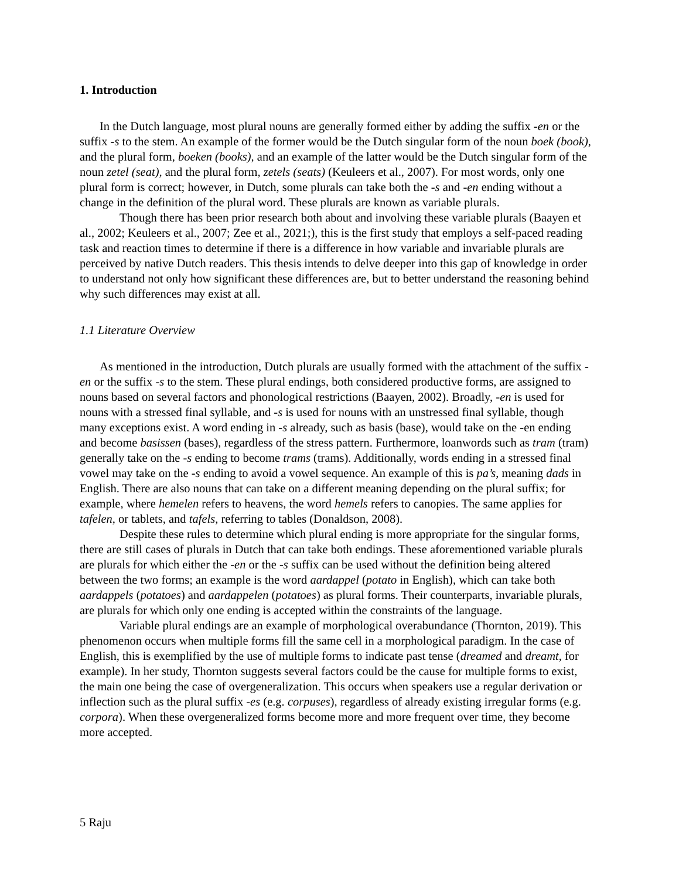1. Introduction
In the Dutch language, most plural nouns are generally formed either by adding the suffix -en or the suffix -s to the stem. An example of the former would be the Dutch singular form of the noun boek (book), and the plural form, boeken (books), and an example of the latter would be the Dutch singular form of the noun zetel (seat), and the plural form, zetels (seats) (Keuleers et al., 2007). For most words, only one plural form is correct; however, in Dutch, some plurals can take both the -s and -en ending without a change in the definition of the plural word. These plurals are known as variable plurals.
Though there has been prior research both about and involving these variable plurals (Baayen et al., 2002; Keuleers et al., 2007; Zee et al., 2021;), this is the first study that employs a self-paced reading task and reaction times to determine if there is a difference in how variable and invariable plurals are perceived by native Dutch readers. This thesis intends to delve deeper into this gap of knowledge in order to understand not only how significant these differences are, but to better understand the reasoning behind why such differences may exist at all.
1.1 Literature Overview
As mentioned in the introduction, Dutch plurals are usually formed with the attachment of the suffix -en or the suffix -s to the stem. These plural endings, both considered productive forms, are assigned to nouns based on several factors and phonological restrictions (Baayen, 2002). Broadly, -en is used for nouns with a stressed final syllable, and -s is used for nouns with an unstressed final syllable, though many exceptions exist. A word ending in -s already, such as basis (base), would take on the -en ending and become basissen (bases), regardless of the stress pattern. Furthermore, loanwords such as tram (tram) generally take on the -s ending to become trams (trams). Additionally, words ending in a stressed final vowel may take on the -s ending to avoid a vowel sequence. An example of this is pa’s, meaning dads in English. There are also nouns that can take on a different meaning depending on the plural suffix; for example, where hemelen refers to heavens, the word hemels refers to canopies. The same applies for tafelen, or tablets, and tafels, referring to tables (Donaldson, 2008).
Despite these rules to determine which plural ending is more appropriate for the singular forms, there are still cases of plurals in Dutch that can take both endings. These aforementioned variable plurals are plurals for which either the -en or the -s suffix can be used without the definition being altered between the two forms; an example is the word aardappel (potato in English), which can take both aardappels (potatoes) and aardappelen (potatoes) as plural forms. Their counterparts, invariable plurals, are plurals for which only one ending is accepted within the constraints of the language.
Variable plural endings are an example of morphological overabundance (Thornton, 2019). This phenomenon occurs when multiple forms fill the same cell in a morphological paradigm. In the case of English, this is exemplified by the use of multiple forms to indicate past tense (dreamed and dreamt, for example). In her study, Thornton suggests several factors could be the cause for multiple forms to exist, the main one being the case of overgeneralization. This occurs when speakers use a regular derivation or inflection such as the plural suffix -es (e.g. corpuses), regardless of already existing irregular forms (e.g. corpora). When these overgeneralized forms become more and more frequent over time, they become more accepted.
5 Raju